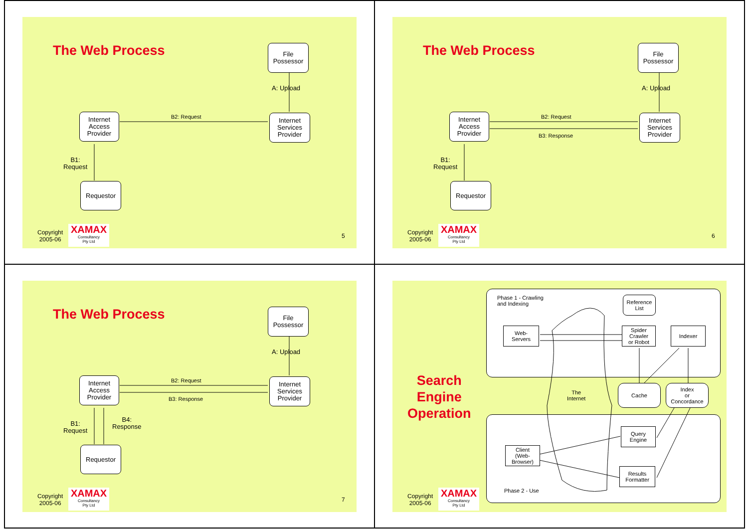The Web Process
File
Possessor
A: Upload
Internet
Access
Provider
B2: Request
Internet
Services
Provider
B1:
Request
Requestor
Copyright
2005-06
XAMAX
Consultancy
Pty Ltd
5
The Web Process
File
Possessor
A: Upload
Internet
Access
Provider
B2: Request
B3: Response
Internet
Services
Provider
B1:
Request
Requestor
Copyright
2005-06
XAMAX
Consultancy
Pty Ltd
6
The Web Process
File
Possessor
A: Upload
Internet
Access
Provider
B2: Request
B3: Response
Internet
Services
Provider
B1:
Request
B4:
Response
Requestor
Copyright
2005-06
XAMAX
Consultancy
Pty Ltd
7
Phase 1 - Crawling
and Indexing
Reference
List
Web-
Servers
Spider
Crawler
or Robot
Indexer
The
Internet
Cache
Index
or
Concordance
Search
Engine
Operation
Query
Engine
Client
(Web-
Browser)
Results
Formatter
Phase 2 - Use
Copyright
2005-06
XAMAX
Consultancy
Pty Ltd